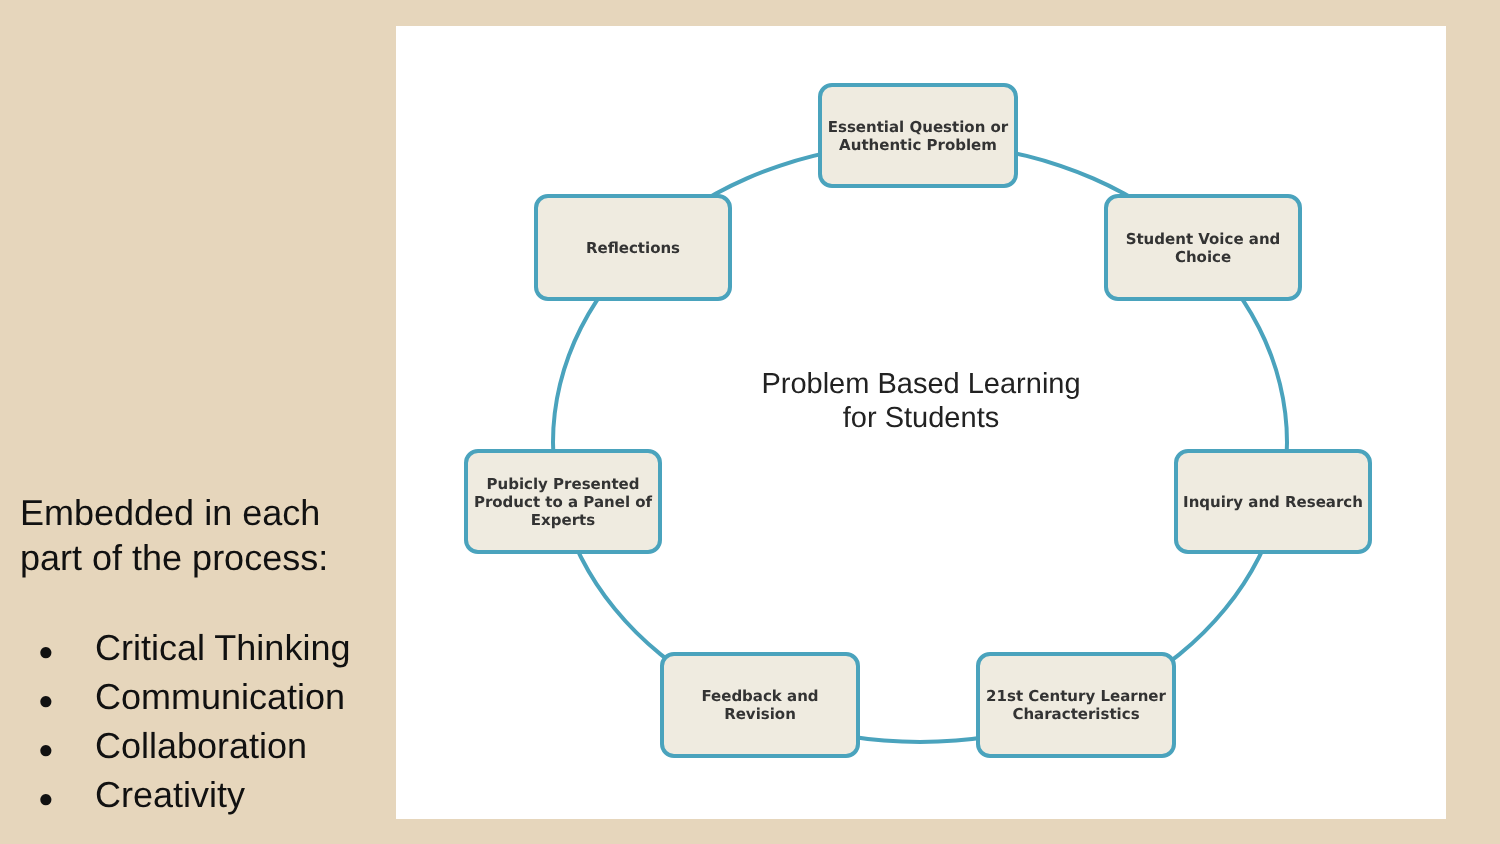Embedded in each part of the process:
● Critical Thinking
● Communication
● Collaboration
● Creativity
Problem Based Learning
for Students
Essential Question or Authentic Problem
Student Voice and Choice
Inquiry and Research
21st Century Learner Characteristics
Feedback and Revision
Pubicly Presented Product to a Panel of Experts
Reflections